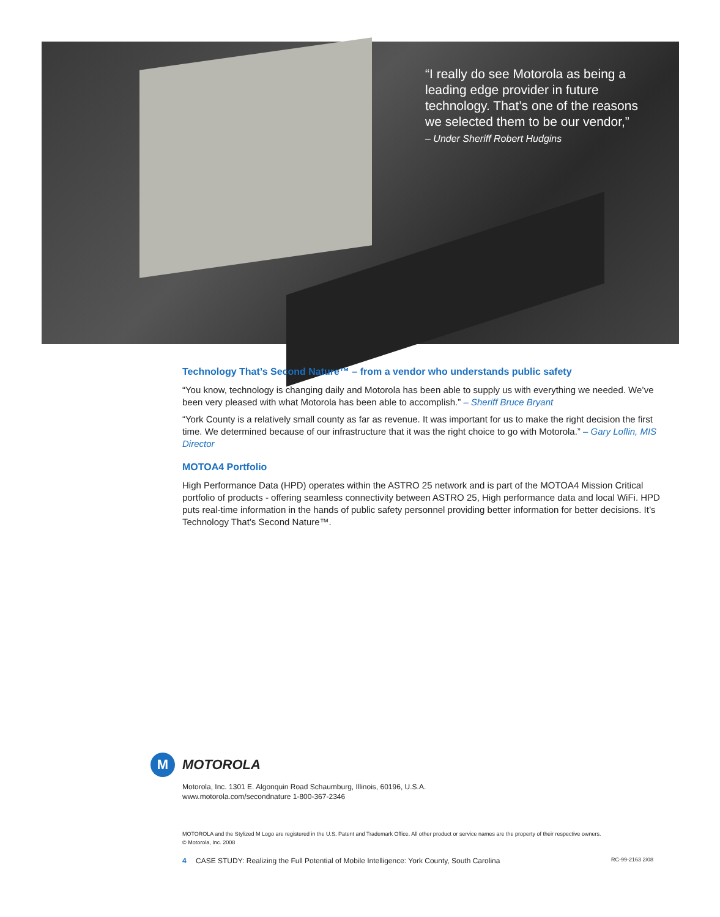“I really do see Motorola as being a leading edge provider in future technology. That’s one of the reasons we selected them to be our vendor,”
– Under Sheriff Robert Hudgins
Technology That’s Second Nature™ – from a vendor who understands public safety
“You know, technology is changing daily and Motorola has been able to supply us with everything we needed. We’ve been very pleased with what Motorola has been able to accomplish.” – Sheriff Bruce Bryant
“York County is a relatively small county as far as revenue. It was important for us to make the right decision the first time. We determined because of our infrastructure that it was the right choice to go with Motorola.” – Gary Loflin, MIS Director
MOTOA4 Portfolio
High Performance Data (HPD) operates within the ASTRO 25 network and is part of the MOTOA4 Mission Critical portfolio of products - offering seamless connectivity between ASTRO 25, High performance data and local WiFi. HPD puts real-time information in the hands of public safety personnel providing better information for better decisions. It’s Technology That’s Second Nature™.
M
MOTOROLA
Motorola, Inc. 1301 E. Algonquin Road Schaumburg, Illinois, 60196, U.S.A.
www.motorola.com/secondnature 1-800-367-2346
MOTOROLA and the Stylized M Logo are registered in the U.S. Patent and Trademark Office. All other product or service names are the property of their respective owners.
© Motorola, Inc. 2008
4 CASE STUDY: Realizing the Full Potential of Mobile Intelligence: York County, South Carolina
RC-99-2163 2/08